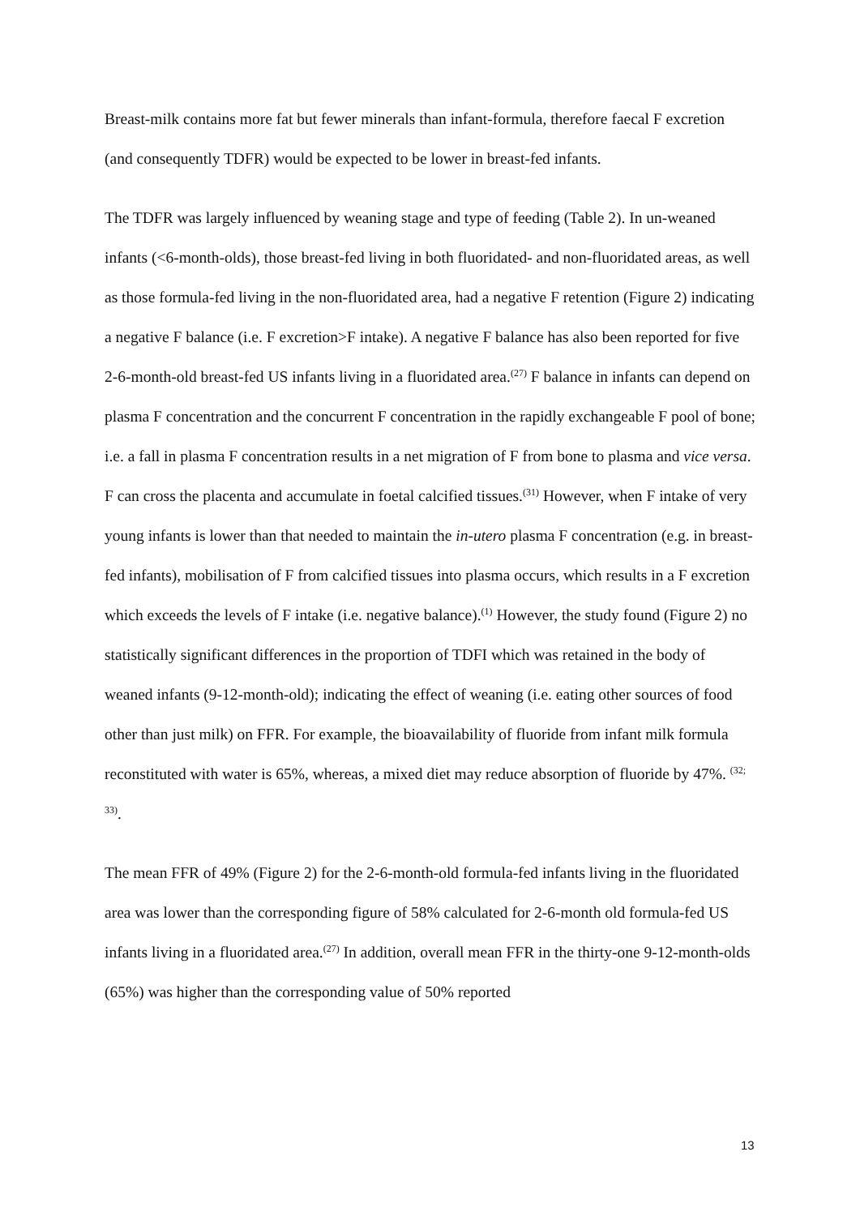Breast-milk contains more fat but fewer minerals than infant-formula, therefore faecal F excretion (and consequently TDFR) would be expected to be lower in breast-fed infants.
The TDFR was largely influenced by weaning stage and type of feeding (Table 2). In un-weaned infants (<6-month-olds), those breast-fed living in both fluoridated- and non-fluoridated areas, as well as those formula-fed living in the non-fluoridated area, had a negative F retention (Figure 2) indicating a negative F balance (i.e. F excretion>F intake). A negative F balance has also been reported for five 2-6-month-old breast-fed US infants living in a fluoridated area.<sup>(27)</sup> F balance in infants can depend on plasma F concentration and the concurrent F concentration in the rapidly exchangeable F pool of bone; i.e. a fall in plasma F concentration results in a net migration of F from bone to plasma and vice versa. F can cross the placenta and accumulate in foetal calcified tissues.<sup>(31)</sup> However, when F intake of very young infants is lower than that needed to maintain the in-utero plasma F concentration (e.g. in breast-fed infants), mobilisation of F from calcified tissues into plasma occurs, which results in a F excretion which exceeds the levels of F intake (i.e. negative balance).<sup>(1)</sup> However, the study found (Figure 2) no statistically significant differences in the proportion of TDFI which was retained in the body of weaned infants (9-12-month-old); indicating the effect of weaning (i.e. eating other sources of food other than just milk) on FFR. For example, the bioavailability of fluoride from infant milk formula reconstituted with water is 65%, whereas, a mixed diet may reduce absorption of fluoride by 47%. <sup>(32; 33)</sup>.
The mean FFR of 49% (Figure 2) for the 2-6-month-old formula-fed infants living in the fluoridated area was lower than the corresponding figure of 58% calculated for 2-6-month old formula-fed US infants living in a fluoridated area.<sup>(27)</sup> In addition, overall mean FFR in the thirty-one 9-12-month-olds (65%) was higher than the corresponding value of 50% reported
13